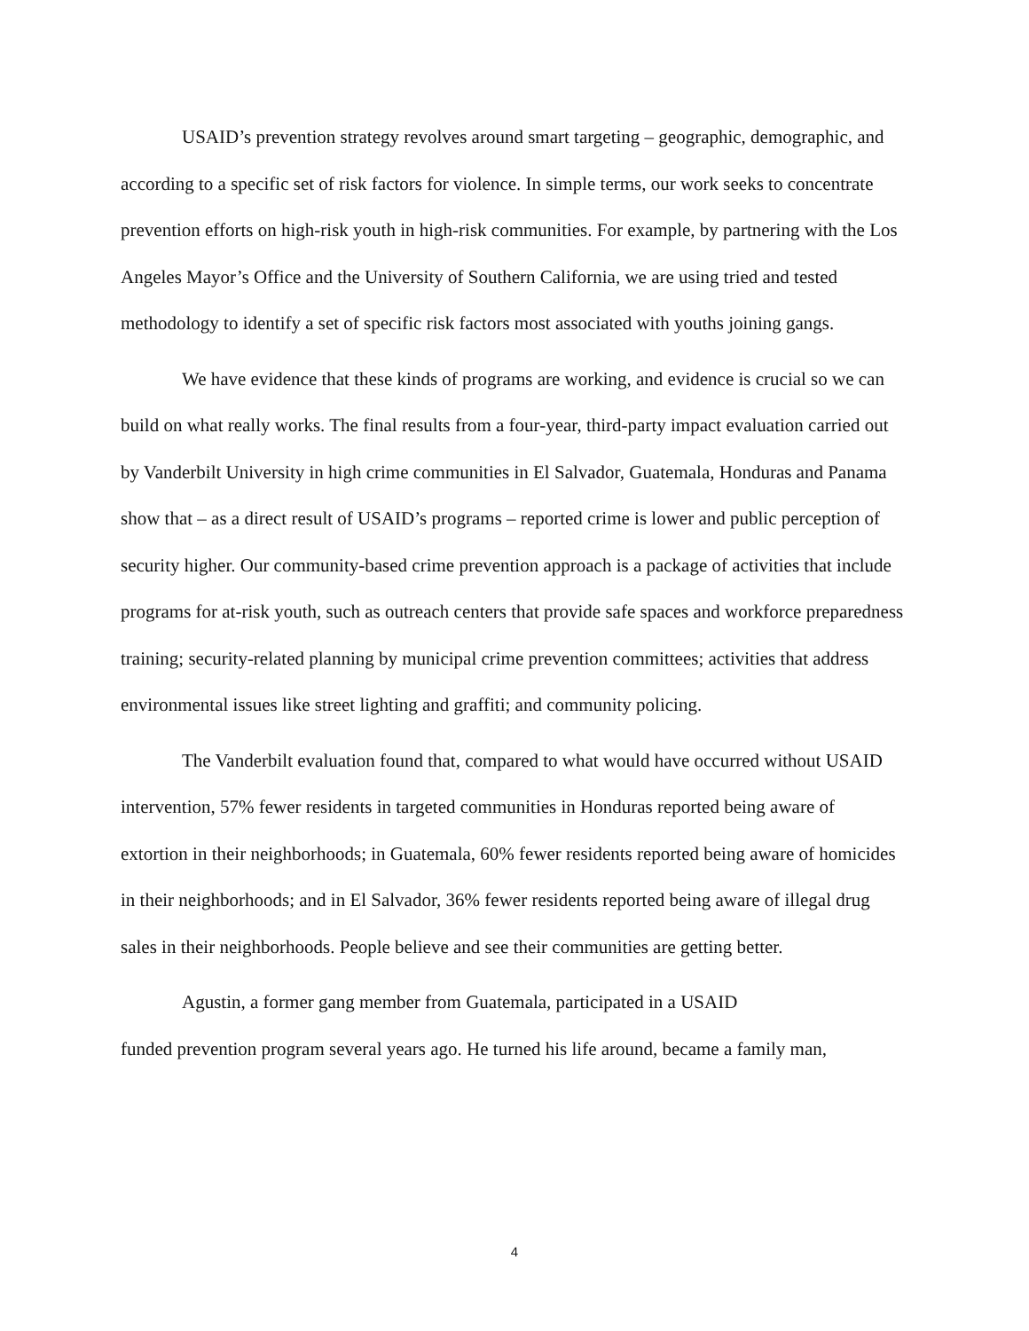USAID’s prevention strategy revolves around smart targeting – geographic, demographic, and according to a specific set of risk factors for violence. In simple terms, our work seeks to concentrate prevention efforts on high-risk youth in high-risk communities. For example, by partnering with the Los Angeles Mayor’s Office and the University of Southern California, we are using tried and tested methodology to identify a set of specific risk factors most associated with youths joining gangs.
We have evidence that these kinds of programs are working, and evidence is crucial so we can build on what really works. The final results from a four-year, third-party impact evaluation carried out by Vanderbilt University in high crime communities in El Salvador, Guatemala, Honduras and Panama show that – as a direct result of USAID’s programs – reported crime is lower and public perception of security higher. Our community-based crime prevention approach is a package of activities that include programs for at-risk youth, such as outreach centers that provide safe spaces and workforce preparedness training; security-related planning by municipal crime prevention committees; activities that address environmental issues like street lighting and graffiti; and community policing.
The Vanderbilt evaluation found that, compared to what would have occurred without USAID intervention, 57% fewer residents in targeted communities in Honduras reported being aware of extortion in their neighborhoods; in Guatemala, 60% fewer residents reported being aware of homicides in their neighborhoods; and in El Salvador, 36% fewer residents reported being aware of illegal drug sales in their neighborhoods. People believe and see their communities are getting better.
Agustin, a former gang member from Guatemala, participated in a USAID
funded prevention program several years ago. He turned his life around, became a family man,
4